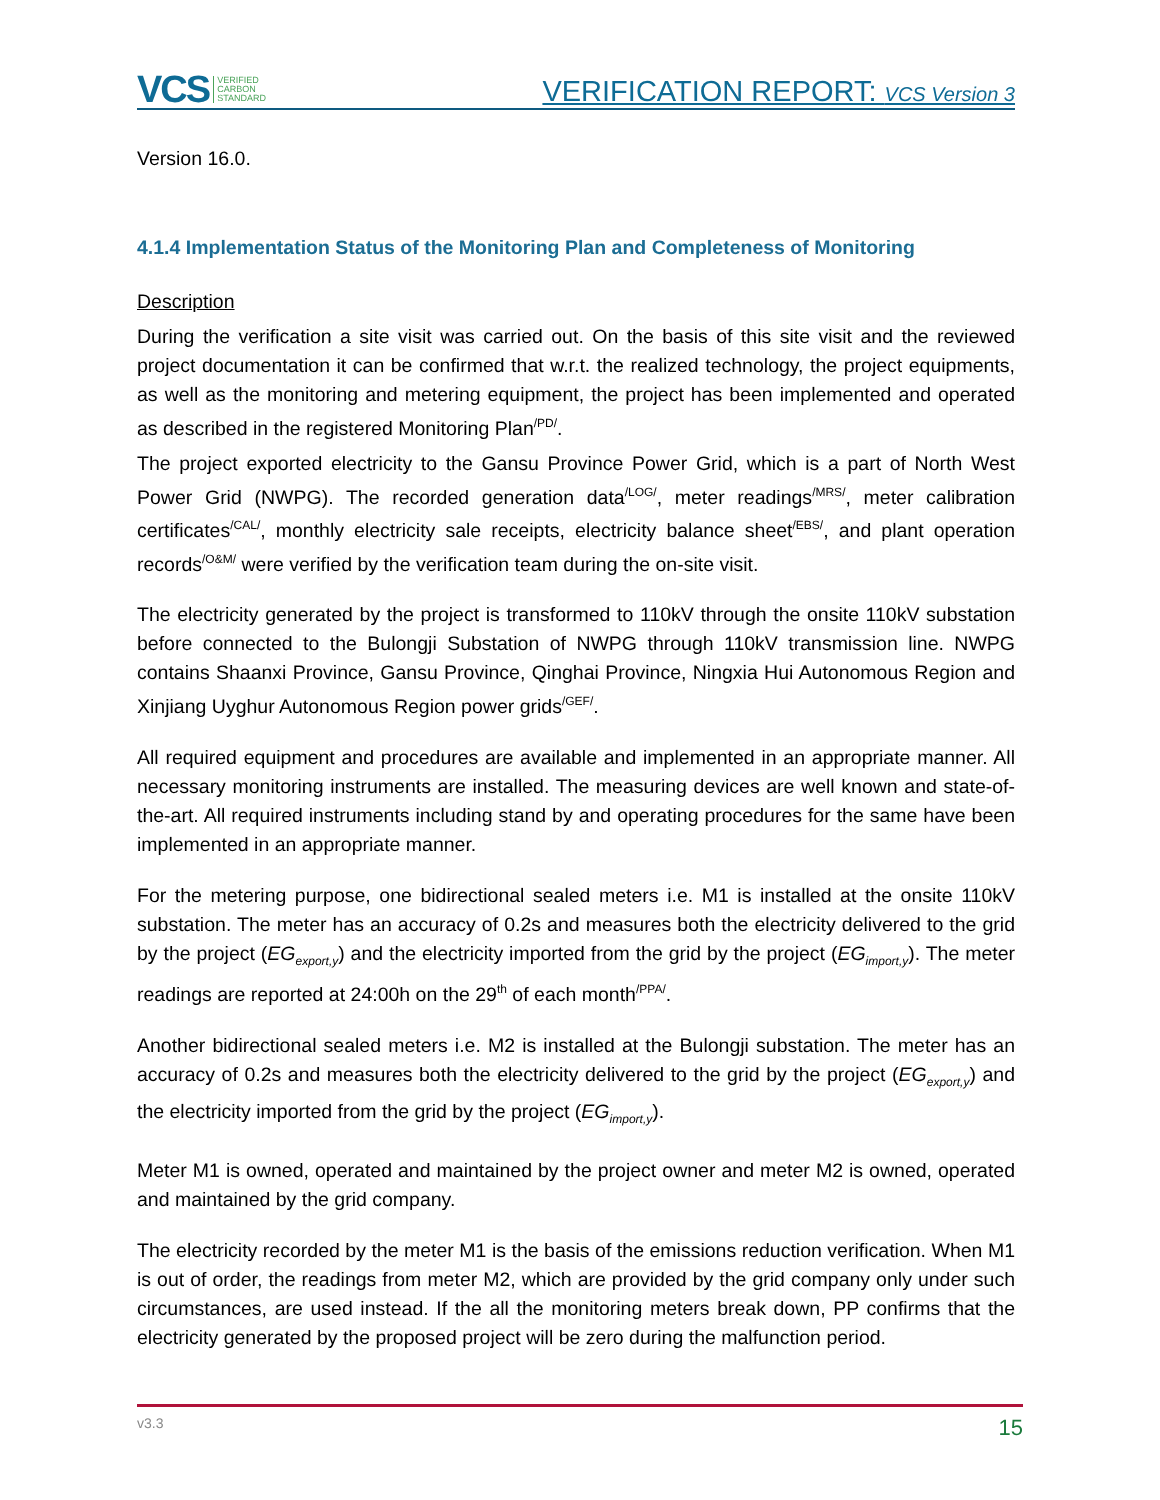VCS VERIFIED
CARBON
STANDARD
VERIFICATION REPORT: VCS Version 3
Version 16.0.
4.1.4 Implementation Status of the Monitoring Plan and Completeness of Monitoring
Description
During the verification a site visit was carried out. On the basis of this site visit and the reviewed project documentation it can be confirmed that w.r.t. the realized technology, the project equipments, as well as the monitoring and metering equipment, the project has been implemented and operated as described in the registered Monitoring Plan<sup>/PD/</sup>.
The project exported electricity to the Gansu Province Power Grid, which is a part of North West Power Grid (NWPG). The recorded generation data<sup>/LOG/</sup>, meter readings<sup>/MRS/</sup>, meter calibration certificates<sup>/CAL/</sup>, monthly electricity sale receipts, electricity balance sheet<sup>/EBS/</sup>, and plant operation records<sup>/O&M/</sup> were verified by the verification team during the on-site visit.
The electricity generated by the project is transformed to 110kV through the onsite 110kV substation before connected to the Bulongji Substation of NWPG through 110kV transmission line. NWPG contains Shaanxi Province, Gansu Province, Qinghai Province, Ningxia Hui Autonomous Region and Xinjiang Uyghur Autonomous Region power grids<sup>/GEF/</sup>.
All required equipment and procedures are available and implemented in an appropriate manner. All necessary monitoring instruments are installed. The measuring devices are well known and state-of-the-art. All required instruments including stand by and operating procedures for the same have been implemented in an appropriate manner.
For the metering purpose, one bidirectional sealed meters i.e. M1 is installed at the onsite 110kV substation. The meter has an accuracy of 0.2s and measures both the electricity delivered to the grid by the project (EG<sub>export,y</sub>) and the electricity imported from the grid by the project (EG<sub>import,y</sub>). The meter readings are reported at 24:00h on the 29<sup>th</sup> of each month<sup>/PPA/</sup>.
Another bidirectional sealed meters i.e. M2 is installed at the Bulongji substation. The meter has an accuracy of 0.2s and measures both the electricity delivered to the grid by the project (EG<sub>export,y</sub>) and the electricity imported from the grid by the project (EG<sub>import,y</sub>).
Meter M1 is owned, operated and maintained by the project owner and meter M2 is owned, operated and maintained by the grid company.
The electricity recorded by the meter M1 is the basis of the emissions reduction verification. When M1 is out of order, the readings from meter M2, which are provided by the grid company only under such circumstances, are used instead. If the all the monitoring meters break down, PP confirms that the electricity generated by the proposed project will be zero during the malfunction period.
v3.3 15